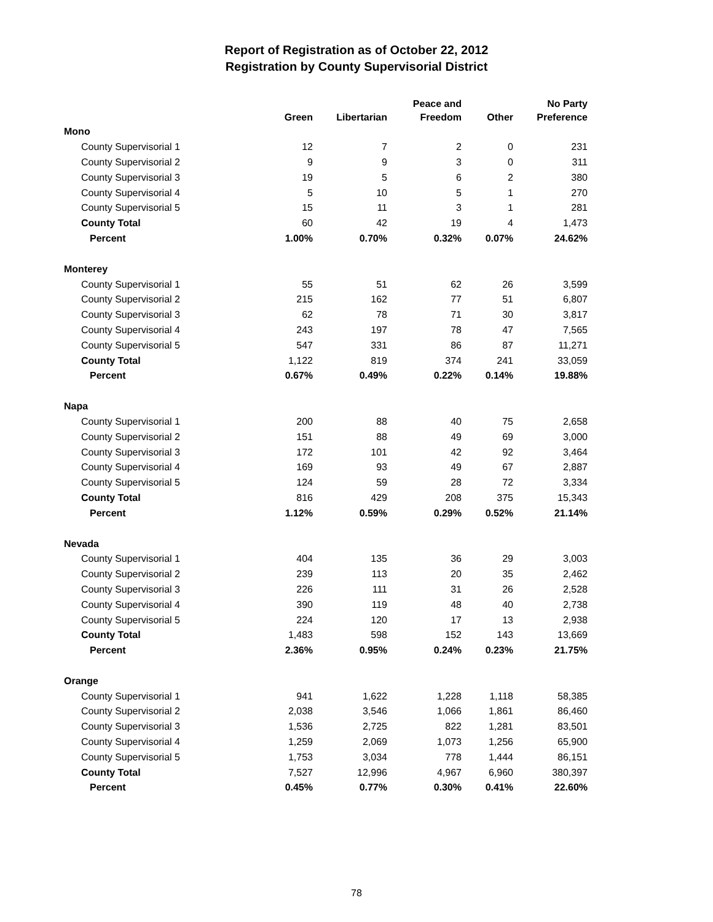Report of Registration as of October 22, 2012
Registration by County Supervisorial District
| | Green | Libertarian | Peace and Freedom | Other | No Party Preference |
| --- | --- | --- | --- | --- | --- |
| Mono | | | | | |
| County Supervisorial 1 | 12 | 7 | 2 | 0 | 231 |
| County Supervisorial 2 | 9 | 9 | 3 | 0 | 311 |
| County Supervisorial 3 | 19 | 5 | 6 | 2 | 380 |
| County Supervisorial 4 | 5 | 10 | 5 | 1 | 270 |
| County Supervisorial 5 | 15 | 11 | 3 | 1 | 281 |
| County Total | 60 | 42 | 19 | 4 | 1,473 |
| Percent | 1.00% | 0.70% | 0.32% | 0.07% | 24.62% |
| Monterey | | | | | |
| County Supervisorial 1 | 55 | 51 | 62 | 26 | 3,599 |
| County Supervisorial 2 | 215 | 162 | 77 | 51 | 6,807 |
| County Supervisorial 3 | 62 | 78 | 71 | 30 | 3,817 |
| County Supervisorial 4 | 243 | 197 | 78 | 47 | 7,565 |
| County Supervisorial 5 | 547 | 331 | 86 | 87 | 11,271 |
| County Total | 1,122 | 819 | 374 | 241 | 33,059 |
| Percent | 0.67% | 0.49% | 0.22% | 0.14% | 19.88% |
| Napa | | | | | |
| County Supervisorial 1 | 200 | 88 | 40 | 75 | 2,658 |
| County Supervisorial 2 | 151 | 88 | 49 | 69 | 3,000 |
| County Supervisorial 3 | 172 | 101 | 42 | 92 | 3,464 |
| County Supervisorial 4 | 169 | 93 | 49 | 67 | 2,887 |
| County Supervisorial 5 | 124 | 59 | 28 | 72 | 3,334 |
| County Total | 816 | 429 | 208 | 375 | 15,343 |
| Percent | 1.12% | 0.59% | 0.29% | 0.52% | 21.14% |
| Nevada | | | | | |
| County Supervisorial 1 | 404 | 135 | 36 | 29 | 3,003 |
| County Supervisorial 2 | 239 | 113 | 20 | 35 | 2,462 |
| County Supervisorial 3 | 226 | 111 | 31 | 26 | 2,528 |
| County Supervisorial 4 | 390 | 119 | 48 | 40 | 2,738 |
| County Supervisorial 5 | 224 | 120 | 17 | 13 | 2,938 |
| County Total | 1,483 | 598 | 152 | 143 | 13,669 |
| Percent | 2.36% | 0.95% | 0.24% | 0.23% | 21.75% |
| Orange | | | | | |
| County Supervisorial 1 | 941 | 1,622 | 1,228 | 1,118 | 58,385 |
| County Supervisorial 2 | 2,038 | 3,546 | 1,066 | 1,861 | 86,460 |
| County Supervisorial 3 | 1,536 | 2,725 | 822 | 1,281 | 83,501 |
| County Supervisorial 4 | 1,259 | 2,069 | 1,073 | 1,256 | 65,900 |
| County Supervisorial 5 | 1,753 | 3,034 | 778 | 1,444 | 86,151 |
| County Total | 7,527 | 12,996 | 4,967 | 6,960 | 380,397 |
| Percent | 0.45% | 0.77% | 0.30% | 0.41% | 22.60% |
78